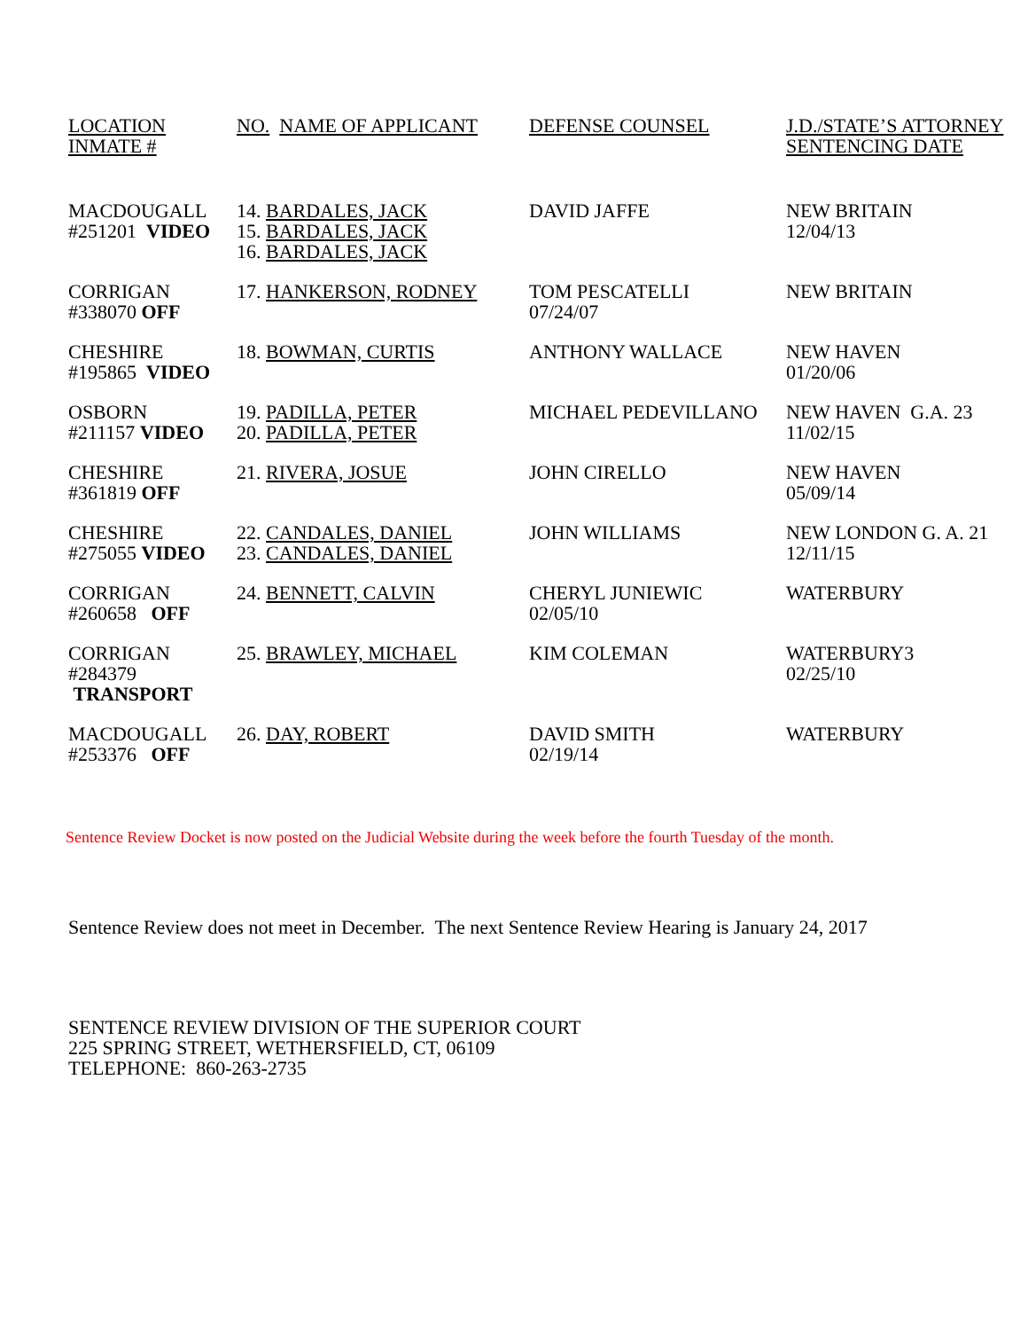| LOCATION INMATE # | NO. NAME OF APPLICANT | DEFENSE COUNSEL | J.D./STATE’S ATTORNEY SENTENCING DATE |
| --- | --- | --- | --- |
| MACDOUGALL #251201 VIDEO | 14. BARDALES, JACK 15. BARDALES, JACK 16. BARDALES, JACK | DAVID JAFFE | NEW BRITAIN 12/04/13 |
| CORRIGAN #338070 OFF | 17. HANKERSON, RODNEY | TOM PESCATELLI 07/24/07 | NEW BRITAIN |
| CHESHIRE #195865 VIDEO | 18. BOWMAN, CURTIS | ANTHONY WALLACE | NEW HAVEN 01/20/06 |
| OSBORN #211157 VIDEO | 19. PADILLA, PETER 20. PADILLA, PETER | MICHAEL PEDEVILLANO | NEW HAVEN G.A. 23 11/02/15 |
| CHESHIRE #361819 OFF | 21. RIVERA, JOSUE | JOHN CIRELLO | NEW HAVEN 05/09/14 |
| CHESHIRE #275055 VIDEO | 22. CANDALES, DANIEL 23. CANDALES, DANIEL | JOHN WILLIAMS | NEW LONDON G. A. 21 12/11/15 |
| CORRIGAN #260658 OFF | 24. BENNETT, CALVIN | CHERYL JUNIEWIC 02/05/10 | WATERBURY |
| CORRIGAN #284379 TRANSPORT | 25. BRAWLEY, MICHAEL | KIM COLEMAN | WATERBURY3 02/25/10 |
| MACDOUGALL #253376 OFF | 26. DAY, ROBERT | DAVID SMITH 02/19/14 | WATERBURY |
Sentence Review Docket is now posted on the Judicial Website during the week before the fourth Tuesday of the month.
Sentence Review does not meet in December. The next Sentence Review Hearing is January 24, 2017
SENTENCE REVIEW DIVISION OF THE SUPERIOR COURT
225 SPRING STREET, WETHERSFIELD, CT, 06109
TELEPHONE: 860-263-2735